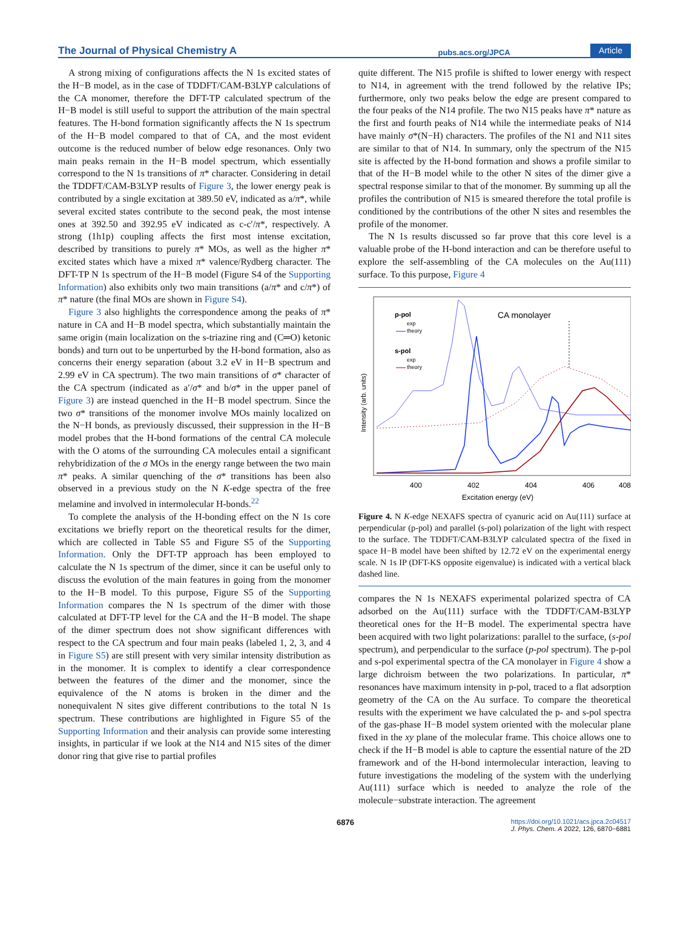The Journal of Physical Chemistry A pubs.acs.org/JPCA Article
A strong mixing of configurations affects the N 1s excited states of the H−B model, as in the case of TDDFT/CAM-B3LYP calculations of the CA monomer, therefore the DFT-TP calculated spectrum of the H−B model is still useful to support the attribution of the main spectral features. The H-bond formation significantly affects the N 1s spectrum of the H−B model compared to that of CA, and the most evident outcome is the reduced number of below edge resonances. Only two main peaks remain in the H−B model spectrum, which essentially correspond to the N 1s transitions of π* character. Considering in detail the TDDFT/CAM-B3LYP results of Figure 3, the lower energy peak is contributed by a single excitation at 389.50 eV, indicated as a/π*, while several excited states contribute to the second peak, the most intense ones at 392.50 and 392.95 eV indicated as c-c′/π*, respectively. A strong (1h1p) coupling affects the first most intense excitation, described by transitions to purely π* MOs, as well as the higher π* excited states which have a mixed π* valence/Rydberg character. The DFT-TP N 1s spectrum of the H−B model (Figure S4 of the Supporting Information) also exhibits only two main transitions (a/π* and c/π*) of π* nature (the final MOs are shown in Figure S4).
Figure 3 also highlights the correspondence among the peaks of π* nature in CA and H−B model spectra, which substantially maintain the same origin (main localization on the s-triazine ring and (C═O) ketonic bonds) and turn out to be unperturbed by the H-bond formation, also as concerns their energy separation (about 3.2 eV in H−B spectrum and 2.99 eV in CA spectrum). The two main transitions of σ* character of the CA spectrum (indicated as a′/σ* and b/σ* in the upper panel of Figure 3) are instead quenched in the H−B model spectrum. Since the two σ* transitions of the monomer involve MOs mainly localized on the N−H bonds, as previously discussed, their suppression in the H−B model probes that the H-bond formations of the central CA molecule with the O atoms of the surrounding CA molecules entail a significant rehybridization of the σ MOs in the energy range between the two main π* peaks. A similar quenching of the σ* transitions has been also observed in a previous study on the N K-edge spectra of the free melamine and involved in intermolecular H-bonds.<sup>22</sup>
To complete the analysis of the H-bonding effect on the N 1s core excitations we briefly report on the theoretical results for the dimer, which are collected in Table S5 and Figure S5 of the Supporting Information. Only the DFT-TP approach has been employed to calculate the N 1s spectrum of the dimer, since it can be useful only to discuss the evolution of the main features in going from the monomer to the H−B model. To this purpose, Figure S5 of the Supporting Information compares the N 1s spectrum of the dimer with those calculated at DFT-TP level for the CA and the H−B model. The shape of the dimer spectrum does not show significant differences with respect to the CA spectrum and four main peaks (labeled 1, 2, 3, and 4 in Figure S5) are still present with very similar intensity distribution as in the monomer. It is complex to identify a clear correspondence between the features of the dimer and the monomer, since the equivalence of the N atoms is broken in the dimer and the nonequivalent N sites give different contributions to the total N 1s spectrum. These contributions are highlighted in Figure S5 of the Supporting Information and their analysis can provide some interesting insights, in particular if we look at the N14 and N15 sites of the dimer donor ring that give rise to partial profiles
quite different. The N15 profile is shifted to lower energy with respect to N14, in agreement with the trend followed by the relative IPs; furthermore, only two peaks below the edge are present compared to the four peaks of the N14 profile. The two N15 peaks have π* nature as the first and fourth peaks of N14 while the intermediate peaks of N14 have mainly σ*(N−H) characters. The profiles of the N1 and N11 sites are similar to that of N14. In summary, only the spectrum of the N15 site is affected by the H-bond formation and shows a profile similar to that of the H−B model while to the other N sites of the dimer give a spectral response similar to that of the monomer. By summing up all the profiles the contribution of N15 is smeared therefore the total profile is conditioned by the contributions of the other N sites and resembles the profile of the monomer.
The N 1s results discussed so far prove that this core level is a valuable probe of the H-bond interaction and can be therefore useful to explore the self-assembling of the CA molecules on the Au(111) surface. To this purpose, Figure 4
p-pol
exp
theory
s-pol
exp
theory
CA monolayer
400
402
404
406
408
Excitation energy (eV)
Intensity (arb. units)
Figure 4. N K-edge NEXAFS spectra of cyanuric acid on Au(111) surface at perpendicular (p-pol) and parallel (s-pol) polarization of the light with respect to the surface. The TDDFT/CAM-B3LYP calculated spectra of the fixed in space H−B model have been shifted by 12.72 eV on the experimental energy scale. N 1s IP (DFT-KS opposite eigenvalue) is indicated with a vertical black dashed line.
compares the N 1s NEXAFS experimental polarized spectra of CA adsorbed on the Au(111) surface with the TDDFT/CAM-B3LYP theoretical ones for the H−B model. The experimental spectra have been acquired with two light polarizations: parallel to the surface, (s-pol spectrum), and perpendicular to the surface (p-pol spectrum). The p-pol and s-pol experimental spectra of the CA monolayer in Figure 4 show a large dichroism between the two polarizations. In particular, π* resonances have maximum intensity in p-pol, traced to a flat adsorption geometry of the CA on the Au surface. To compare the theoretical results with the experiment we have calculated the p- and s-pol spectra of the gas-phase H−B model system oriented with the molecular plane fixed in the xy plane of the molecular frame. This choice allows one to check if the H−B model is able to capture the essential nature of the 2D framework and of the H-bond intermolecular interaction, leaving to future investigations the modeling of the system with the underlying Au(111) surface which is needed to analyze the role of the molecule−substrate interaction. The agreement
6876 https://doi.org/10.1021/acs.jpca.2c04517
J. Phys. Chem. A 2022, 126, 6870−6881